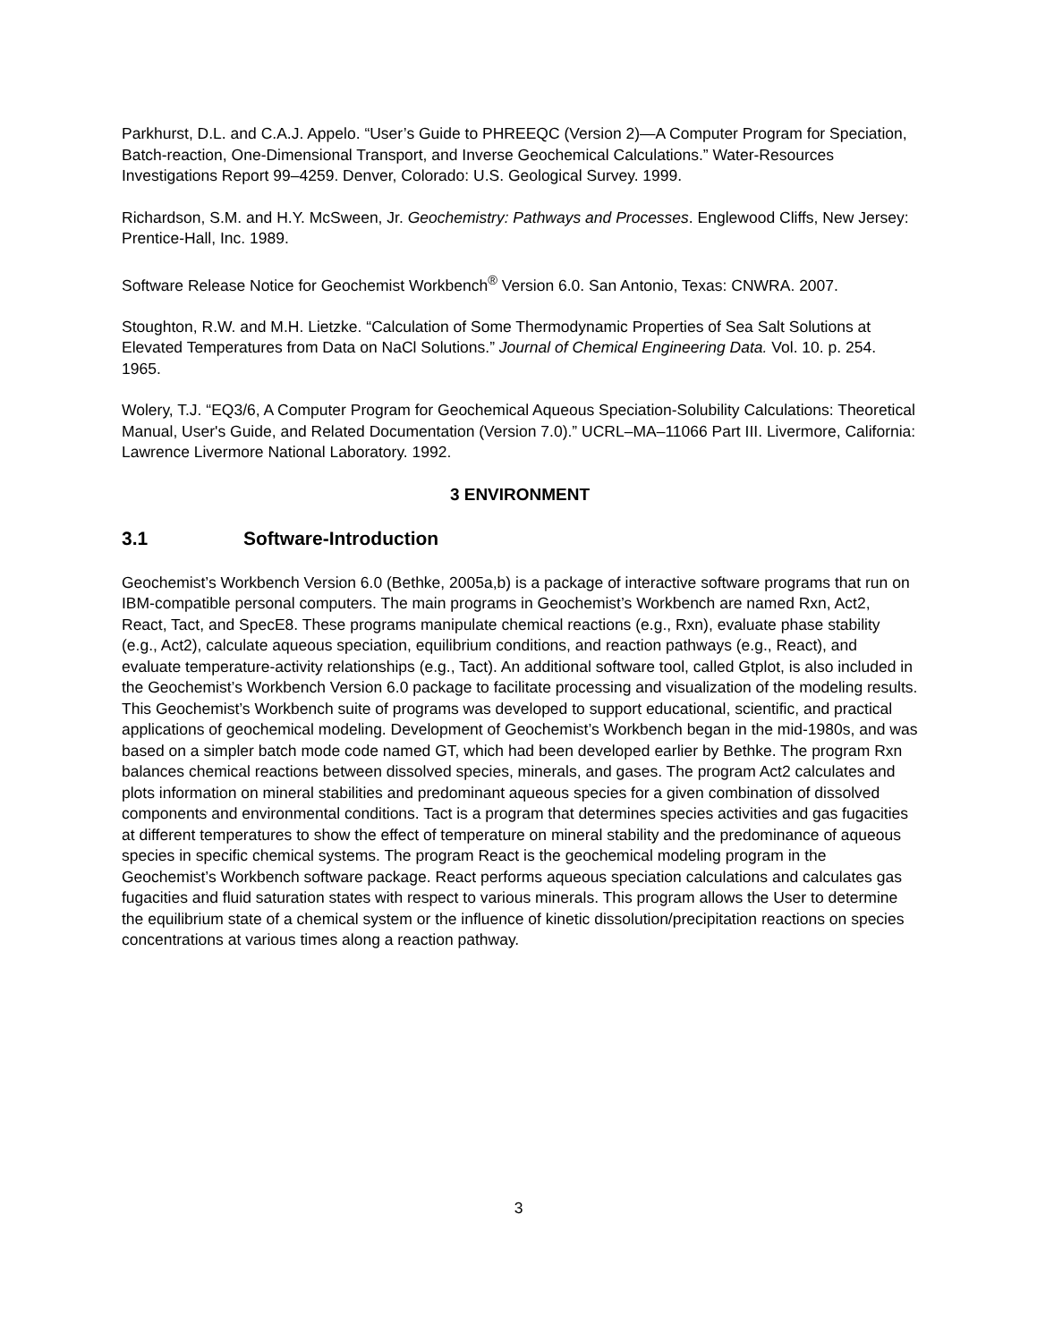Parkhurst, D.L. and C.A.J. Appelo. “User’s Guide to PHREEQC (Version 2)—A Computer Program for Speciation, Batch-reaction, One-Dimensional Transport, and Inverse Geochemical Calculations.” Water-Resources Investigations Report 99–4259. Denver, Colorado: U.S. Geological Survey. 1999.
Richardson, S.M. and H.Y. McSween, Jr. Geochemistry: Pathways and Processes. Englewood Cliffs, New Jersey: Prentice-Hall, Inc. 1989.
Software Release Notice for Geochemist Workbench<sup>®</sup> Version 6.0. San Antonio, Texas: CNWRA. 2007.
Stoughton, R.W. and M.H. Lietzke. “Calculation of Some Thermodynamic Properties of Sea Salt Solutions at Elevated Temperatures from Data on NaCl Solutions.” Journal of Chemical Engineering Data. Vol. 10. p. 254. 1965.
Wolery, T.J. “EQ3/6, A Computer Program for Geochemical Aqueous Speciation-Solubility Calculations: Theoretical Manual, User's Guide, and Related Documentation (Version 7.0).” UCRL–MA–11066 Part III. Livermore, California: Lawrence Livermore National Laboratory. 1992.
3 ENVIRONMENT
3.1 Software-Introduction
Geochemist’s Workbench Version 6.0 (Bethke, 2005a,b) is a package of interactive software programs that run on IBM-compatible personal computers. The main programs in Geochemist’s Workbench are named Rxn, Act2, React, Tact, and SpecE8. These programs manipulate chemical reactions (e.g., Rxn), evaluate phase stability (e.g., Act2), calculate aqueous speciation, equilibrium conditions, and reaction pathways (e.g., React), and evaluate temperature-activity relationships (e.g., Tact). An additional software tool, called Gtplot, is also included in the Geochemist’s Workbench Version 6.0 package to facilitate processing and visualization of the modeling results. This Geochemist’s Workbench suite of programs was developed to support educational, scientific, and practical applications of geochemical modeling. Development of Geochemist’s Workbench began in the mid-1980s, and was based on a simpler batch mode code named GT, which had been developed earlier by Bethke. The program Rxn balances chemical reactions between dissolved species, minerals, and gases. The program Act2 calculates and plots information on mineral stabilities and predominant aqueous species for a given combination of dissolved components and environmental conditions. Tact is a program that determines species activities and gas fugacities at different temperatures to show the effect of temperature on mineral stability and the predominance of aqueous species in specific chemical systems. The program React is the geochemical modeling program in the Geochemist’s Workbench software package. React performs aqueous speciation calculations and calculates gas fugacities and fluid saturation states with respect to various minerals. This program allows the User to determine the equilibrium state of a chemical system or the influence of kinetic dissolution/precipitation reactions on species concentrations at various times along a reaction pathway.
3